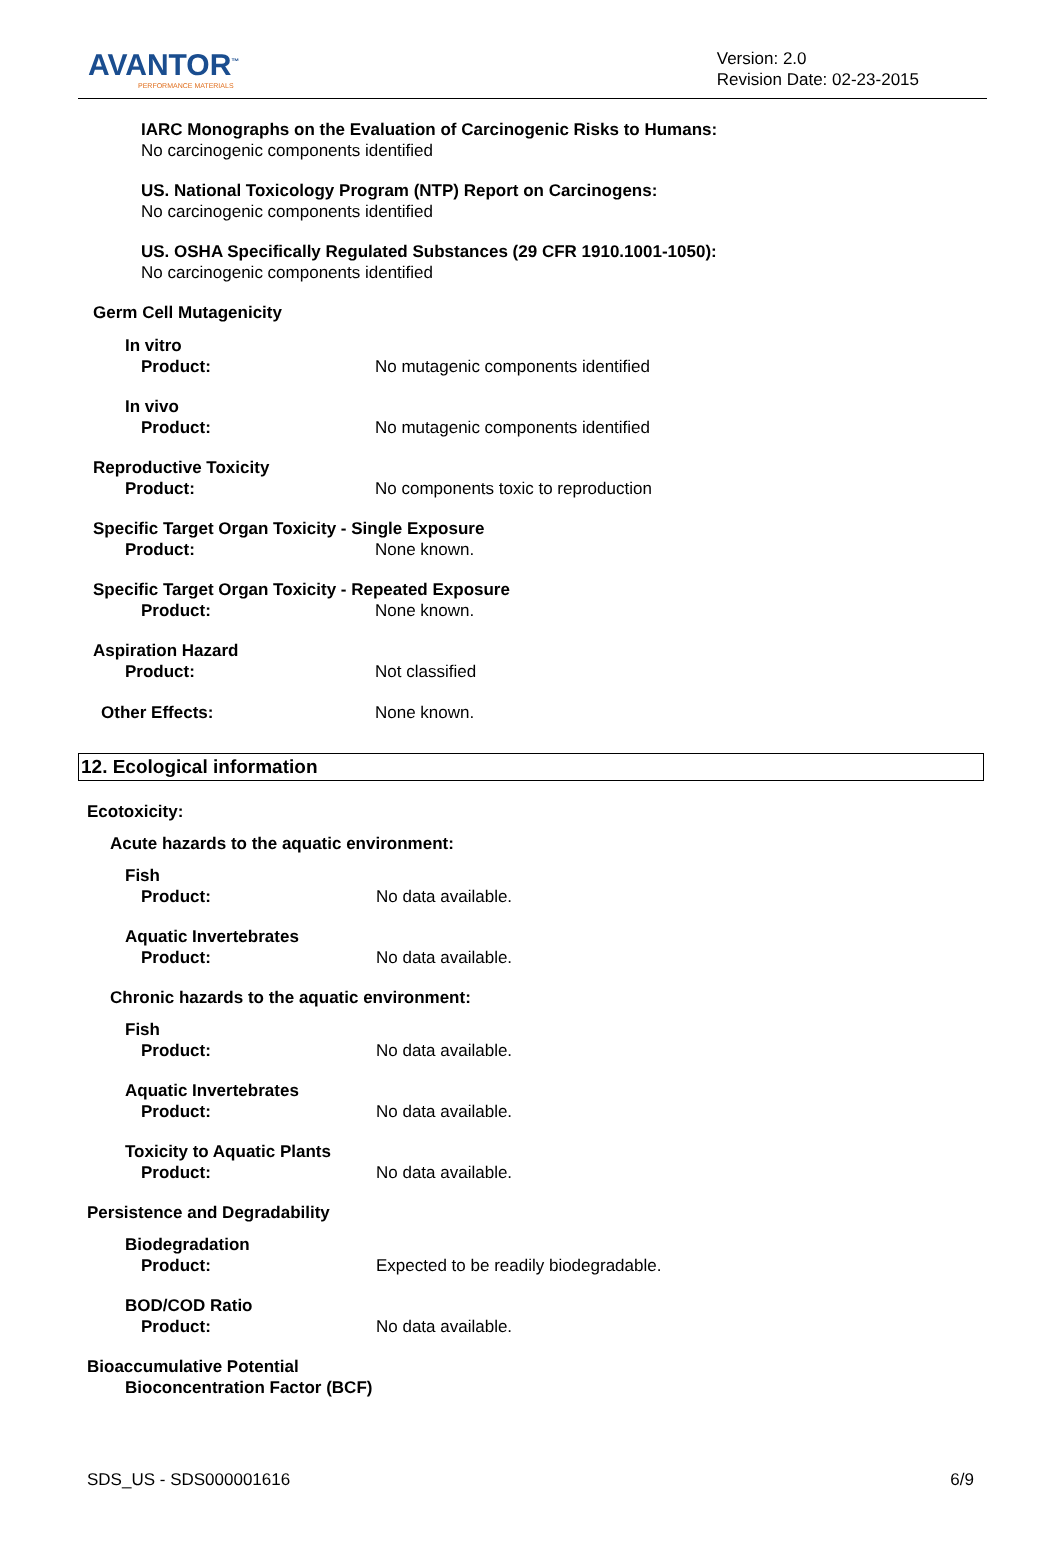AVANTOR<sup>™</sup>
PERFORMANCE MATERIALS
Version: 2.0
Revision Date: 02-23-2015
IARC Monographs on the Evaluation of Carcinogenic Risks to Humans:
No carcinogenic components identified
US. National Toxicology Program (NTP) Report on Carcinogens:
No carcinogenic components identified
US. OSHA Specifically Regulated Substances (29 CFR 1910.1001-1050):
No carcinogenic components identified
Germ Cell Mutagenicity
In vitro
Product: No mutagenic components identified
In vivo
Product: No mutagenic components identified
Reproductive Toxicity
Product: No components toxic to reproduction
Specific Target Organ Toxicity - Single Exposure
Product: None known.
Specific Target Organ Toxicity - Repeated Exposure
Product: None known.
Aspiration Hazard
Product: Not classified
Other Effects: None known.
12. Ecological information
Ecotoxicity:
Acute hazards to the aquatic environment:
Fish
Product: No data available.
Aquatic Invertebrates
Product: No data available.
Chronic hazards to the aquatic environment:
Fish
Product: No data available.
Aquatic Invertebrates
Product: No data available.
Toxicity to Aquatic Plants
Product: No data available.
Persistence and Degradability
Biodegradation
Product: Expected to be readily biodegradable.
BOD/COD Ratio
Product: No data available.
Bioaccumulative Potential
Bioconcentration Factor (BCF)
SDS_US - SDS000001616 6/9